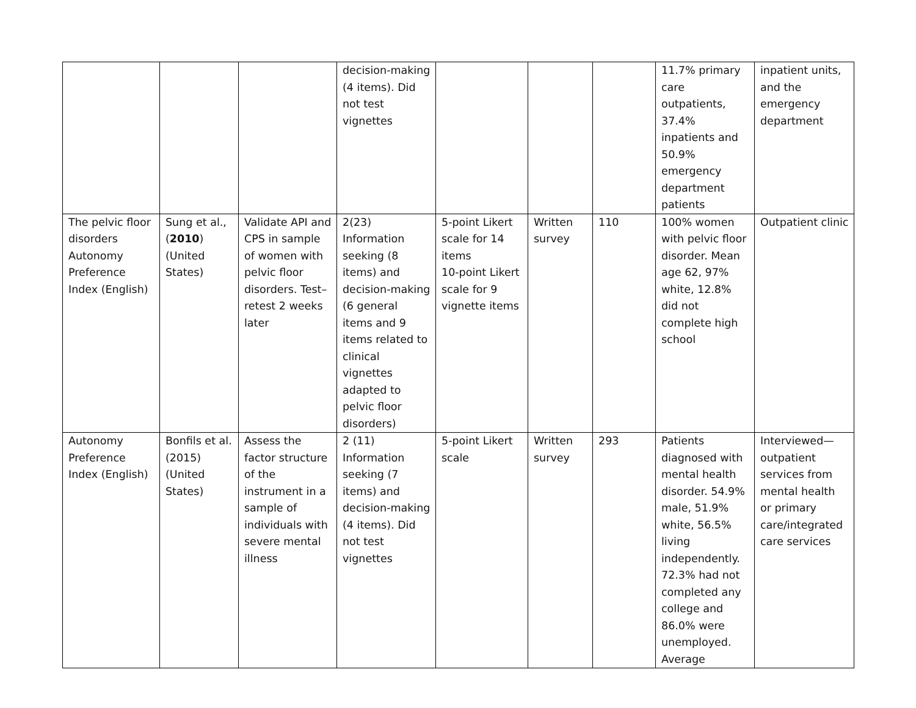| | | | decision-making (4 items). Did not test vignettes | | | | 11.7% primary care outpatients, 37.4% inpatients and 50.9% emergency department patients | inpatient units, and the emergency department |
| The pelvic floor disorders Autonomy Preference Index (English) | Sung et al., ( 2010 ) (United States) | Validate API and CPS in sample of women with pelvic floor disorders. Test–retest 2 weeks later | 2(23) Information seeking (8 items) and decision-making (6 general items and 9 items related to clinical vignettes adapted to pelvic floor disorders) | 5-point Likert scale for 14 items 10-point Likert scale for 9 vignette items | Written survey | 110 | 100% women with pelvic floor disorder. Mean age 62, 97% white, 12.8% did not complete high school | Outpatient clinic |
| Autonomy Preference Index (English) | Bonfils et al. (2015) (United States) | Assess the factor structure of the instrument in a sample of individuals with severe mental illness | 2 (11) Information seeking (7 items) and decision-making (4 items). Did not test vignettes | 5-point Likert scale | Written survey | 293 | Patients diagnosed with mental health disorder. 54.9% male, 51.9% white, 56.5% living independently. 72.3% had not completed any college and 86.0% were unemployed. Average | Interviewed—outpatient services from mental health or primary care/integrated care services |